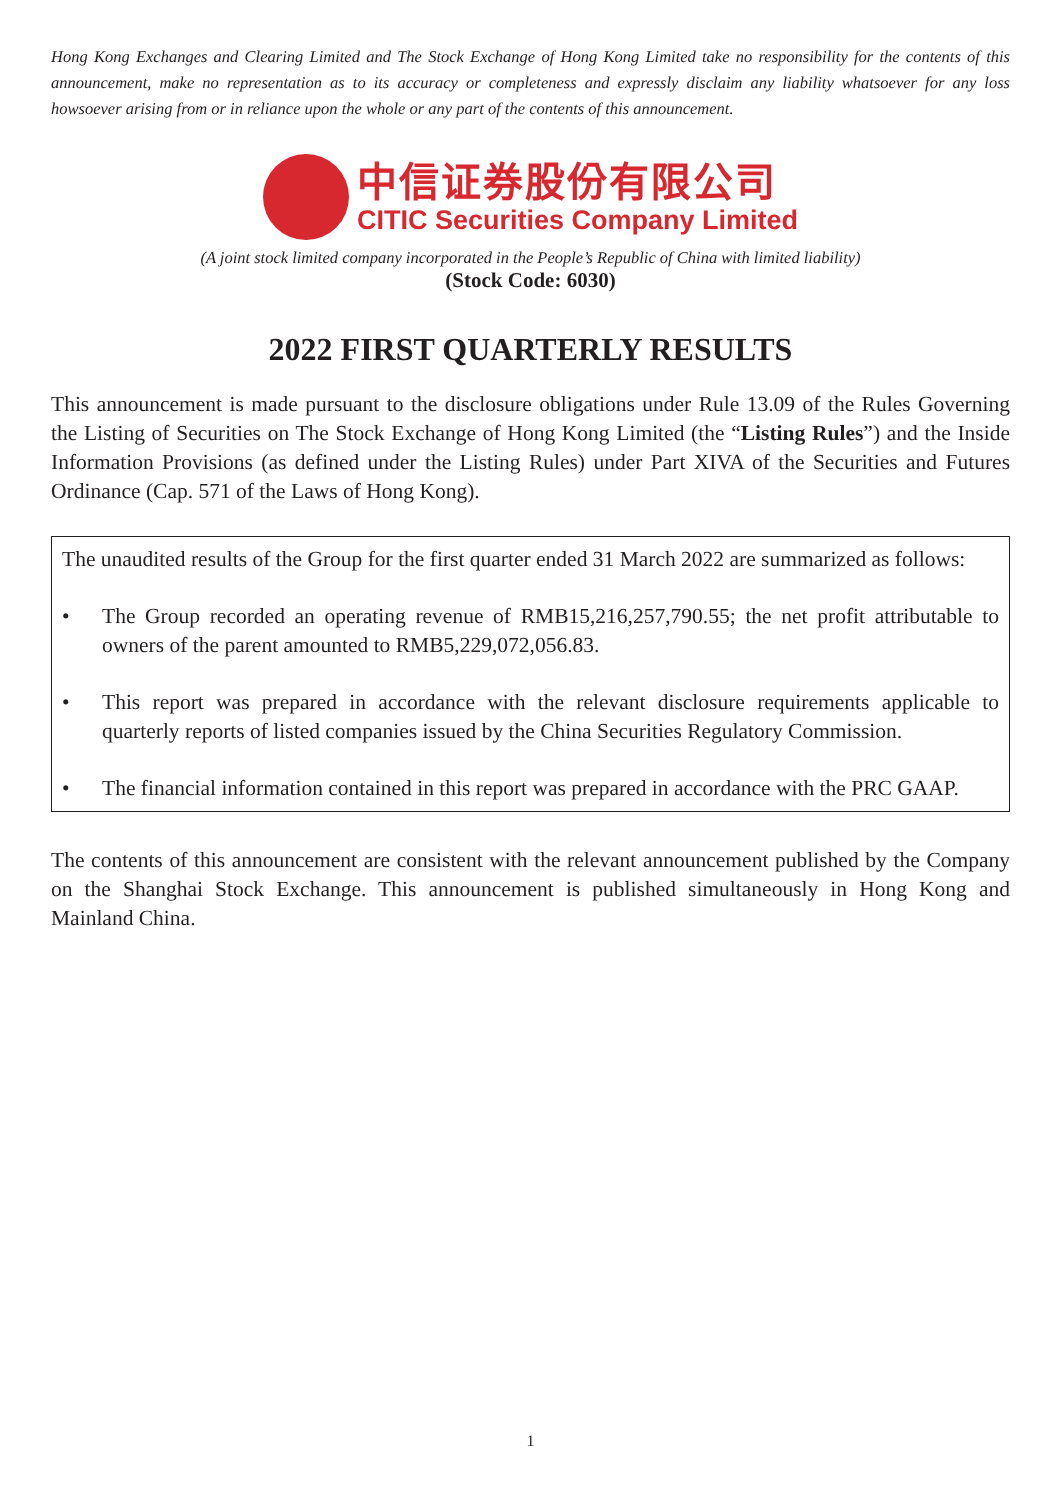Hong Kong Exchanges and Clearing Limited and The Stock Exchange of Hong Kong Limited take no responsibility for the contents of this announcement, make no representation as to its accuracy or completeness and expressly disclaim any liability whatsoever for any loss howsoever arising from or in reliance upon the whole or any part of the contents of this announcement.
中信证券股份有限公司
CITIC Securities Company Limited
(A joint stock limited company incorporated in the People’s Republic of China with limited liability)
(Stock Code: 6030)
2022 FIRST QUARTERLY RESULTS
This announcement is made pursuant to the disclosure obligations under Rule 13.09 of the Rules Governing the Listing of Securities on The Stock Exchange of Hong Kong Limited (the “Listing Rules”) and the Inside Information Provisions (as defined under the Listing Rules) under Part XIVA of the Securities and Futures Ordinance (Cap. 571 of the Laws of Hong Kong).
The unaudited results of the Group for the first quarter ended 31 March 2022 are summarized as follows:
• The Group recorded an operating revenue of RMB15,216,257,790.55; the net profit attributable to owners of the parent amounted to RMB5,229,072,056.83.
• This report was prepared in accordance with the relevant disclosure requirements applicable to quarterly reports of listed companies issued by the China Securities Regulatory Commission.
• The financial information contained in this report was prepared in accordance with the PRC GAAP.
The contents of this announcement are consistent with the relevant announcement published by the Company on the Shanghai Stock Exchange. This announcement is published simultaneously in Hong Kong and Mainland China.
1